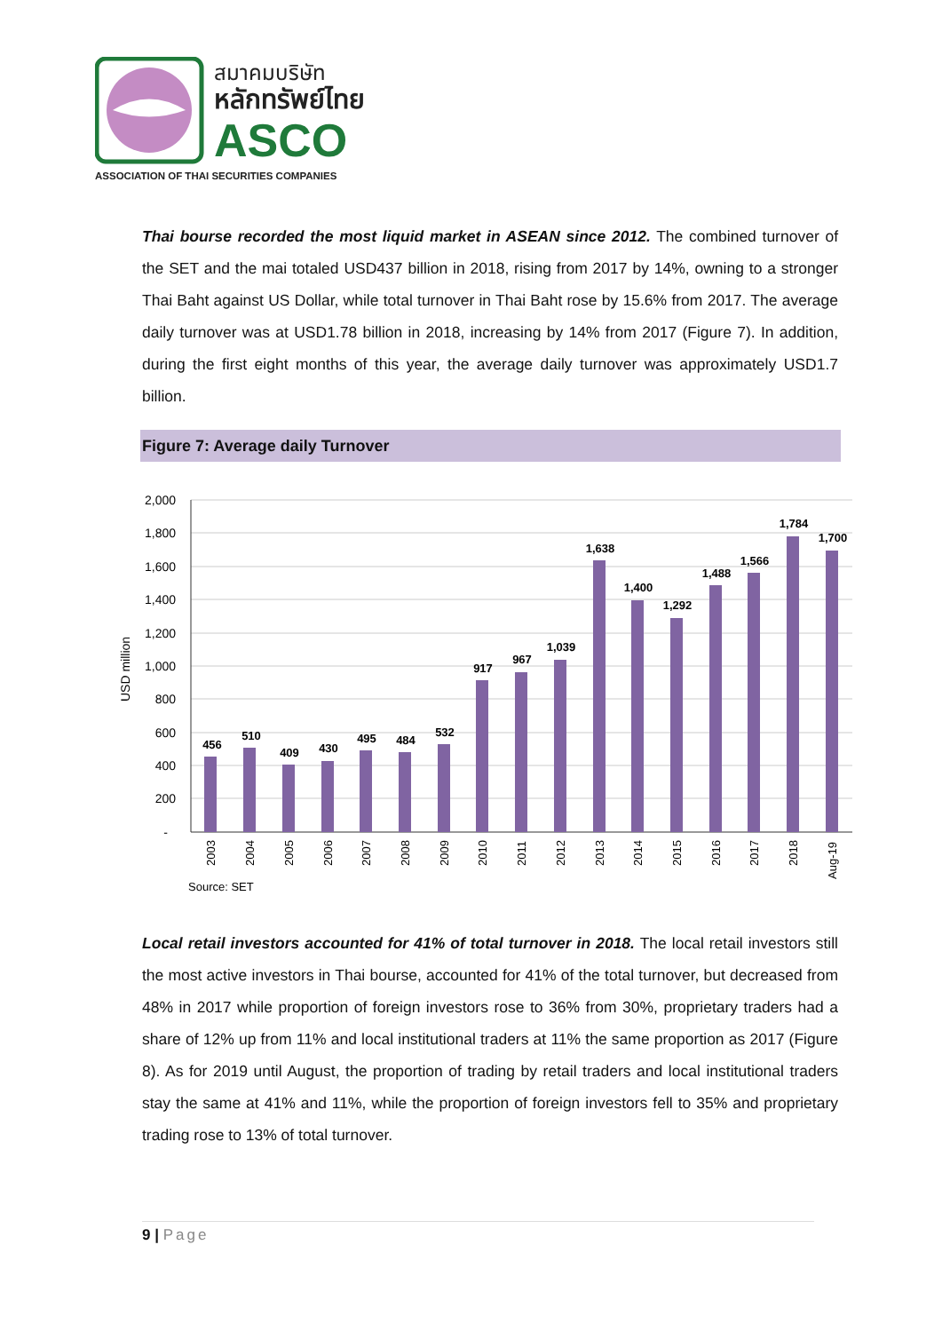สมาคมบริษัท
หลักทรัพย์ไทย
ASCO
ASSOCIATION OF THAI SECURITIES COMPANIES
Thai bourse recorded the most liquid market in ASEAN since 2012. The combined turnover of the SET and the mai totaled USD437 billion in 2018, rising from 2017 by 14%, owning to a stronger Thai Baht against US Dollar, while total turnover in Thai Baht rose by 15.6% from 2017. The average daily turnover was at USD1.78 billion in 2018, increasing by 14% from 2017 (Figure 7). In addition, during the first eight months of this year, the average daily turnover was approximately USD1.7 billion.
Figure 7: Average daily Turnover
2,000
1,800
1,600
1,400
1,200
1,000
800
600
400
200
-
USD million
456
510
409
430
495
484
532
917
967
1,039
1,638
1,400
1,292
1,488
1,566
1,784
1,700
2003
2004
2005
2006
2007
2008
2009
2010
2011
2012
2013
2014
2015
2016
2017
2018
Aug-19
Source: SET
Local retail investors accounted for 41% of total turnover in 2018. The local retail investors still the most active investors in Thai bourse, accounted for 41% of the total turnover, but decreased from 48% in 2017 while proportion of foreign investors rose to 36% from 30%, proprietary traders had a share of 12% up from 11% and local institutional traders at 11% the same proportion as 2017 (Figure 8). As for 2019 until August, the proportion of trading by retail traders and local institutional traders stay the same at 41% and 11%, while the proportion of foreign investors fell to 35% and proprietary trading rose to 13% of total turnover.
9 | Page